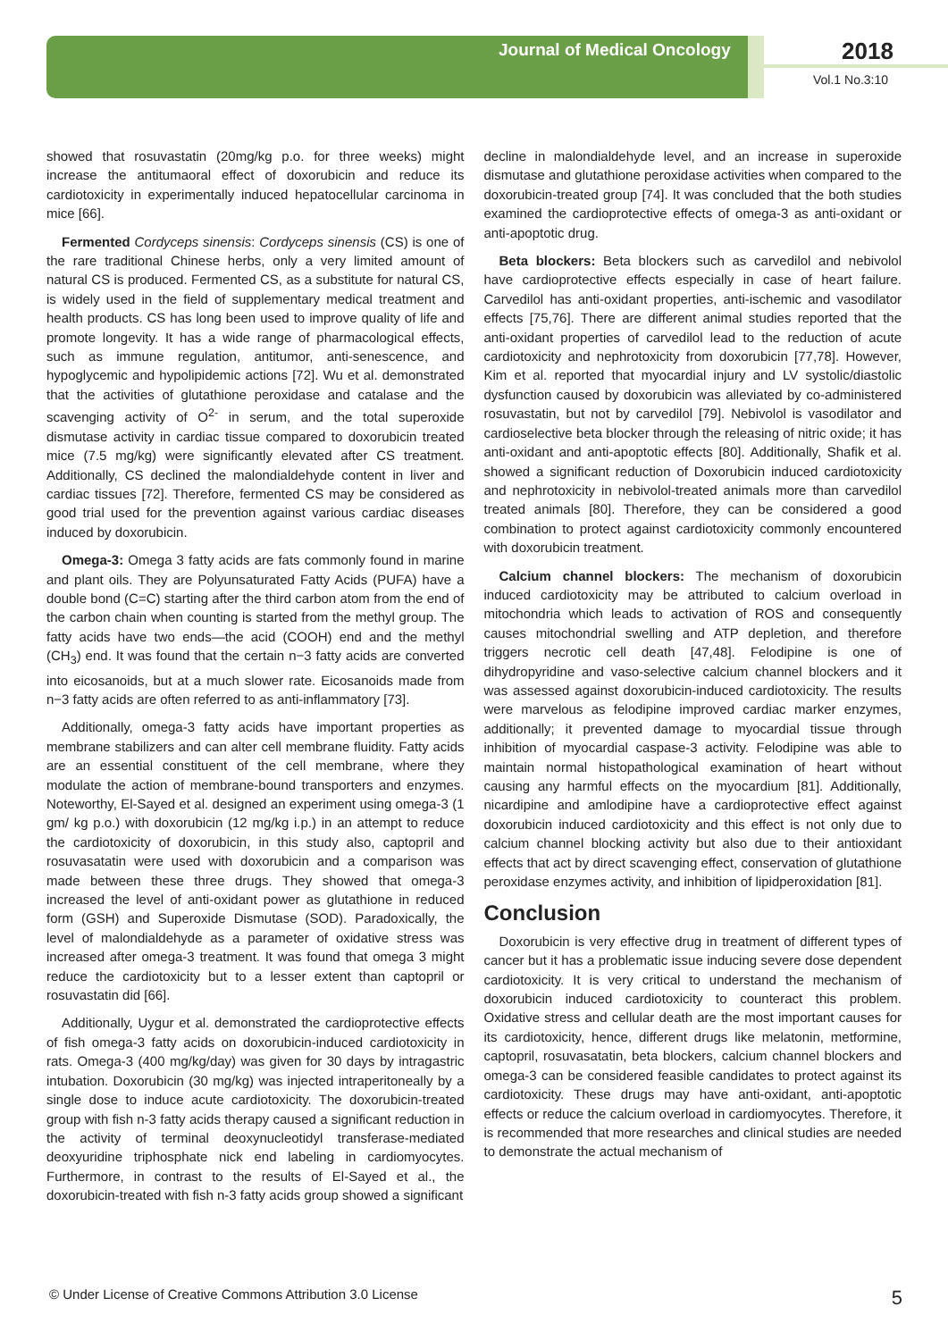Journal of Medical Oncology 2018
Vol.1 No.3:10
showed that rosuvastatin (20mg/kg p.o. for three weeks) might increase the antitumaoral effect of doxorubicin and reduce its cardiotoxicity in experimentally induced hepatocellular carcinoma in mice [66].
Fermented Cordyceps sinensis: Cordyceps sinensis (CS) is one of the rare traditional Chinese herbs, only a very limited amount of natural CS is produced. Fermented CS, as a substitute for natural CS, is widely used in the field of supplementary medical treatment and health products. CS has long been used to improve quality of life and promote longevity. It has a wide range of pharmacological effects, such as immune regulation, antitumor, anti-senescence, and hypoglycemic and hypolipidemic actions [72]. Wu et al. demonstrated that the activities of glutathione peroxidase and catalase and the scavenging activity of O<sup>2-</sup> in serum, and the total superoxide dismutase activity in cardiac tissue compared to doxorubicin treated mice (7.5 mg/kg) were significantly elevated after CS treatment. Additionally, CS declined the malondialdehyde content in liver and cardiac tissues [72]. Therefore, fermented CS may be considered as good trial used for the prevention against various cardiac diseases induced by doxorubicin.
Omega-3: Omega 3 fatty acids are fats commonly found in marine and plant oils. They are Polyunsaturated Fatty Acids (PUFA) have a double bond (C=C) starting after the third carbon atom from the end of the carbon chain when counting is started from the methyl group. The fatty acids have two ends—the acid (COOH) end and the methyl (CH<sub>3</sub>) end. It was found that the certain n−3 fatty acids are converted into eicosanoids, but at a much slower rate. Eicosanoids made from n−3 fatty acids are often referred to as anti-inflammatory [73].
Additionally, omega-3 fatty acids have important properties as membrane stabilizers and can alter cell membrane fluidity. Fatty acids are an essential constituent of the cell membrane, where they modulate the action of membrane-bound transporters and enzymes. Noteworthy, El-Sayed et al. designed an experiment using omega-3 (1 gm/ kg p.o.) with doxorubicin (12 mg/kg i.p.) in an attempt to reduce the cardiotoxicity of doxorubicin, in this study also, captopril and rosuvasatatin were used with doxorubicin and a comparison was made between these three drugs. They showed that omega-3 increased the level of anti-oxidant power as glutathione in reduced form (GSH) and Superoxide Dismutase (SOD). Paradoxically, the level of malondialdehyde as a parameter of oxidative stress was increased after omega-3 treatment. It was found that omega 3 might reduce the cardiotoxicity but to a lesser extent than captopril or rosuvastatin did [66].
Additionally, Uygur et al. demonstrated the cardioprotective effects of fish omega-3 fatty acids on doxorubicin-induced cardiotoxicity in rats. Omega-3 (400 mg/kg/day) was given for 30 days by intragastric intubation. Doxorubicin (30 mg/kg) was injected intraperitoneally by a single dose to induce acute cardiotoxicity. The doxorubicin-treated group with fish n-3 fatty acids therapy caused a significant reduction in the activity of terminal deoxynucleotidyl transferase-mediated deoxyuridine triphosphate nick end labeling in cardiomyocytes. Furthermore, in contrast to the results of El-Sayed et al., the doxorubicin-treated with fish n-3 fatty acids group showed a significant
decline in malondialdehyde level, and an increase in superoxide dismutase and glutathione peroxidase activities when compared to the doxorubicin-treated group [74]. It was concluded that the both studies examined the cardioprotective effects of omega-3 as anti-oxidant or anti-apoptotic drug.
Beta blockers: Beta blockers such as carvedilol and nebivolol have cardioprotective effects especially in case of heart failure. Carvedilol has anti-oxidant properties, anti-ischemic and vasodilator effects [75,76]. There are different animal studies reported that the anti-oxidant properties of carvedilol lead to the reduction of acute cardiotoxicity and nephrotoxicity from doxorubicin [77,78]. However, Kim et al. reported that myocardial injury and LV systolic/diastolic dysfunction caused by doxorubicin was alleviated by co-administered rosuvastatin, but not by carvedilol [79]. Nebivolol is vasodilator and cardioselective beta blocker through the releasing of nitric oxide; it has anti-oxidant and anti-apoptotic effects [80]. Additionally, Shafik et al. showed a significant reduction of Doxorubicin induced cardiotoxicity and nephrotoxicity in nebivolol-treated animals more than carvedilol treated animals [80]. Therefore, they can be considered a good combination to protect against cardiotoxicity commonly encountered with doxorubicin treatment.
Calcium channel blockers: The mechanism of doxorubicin induced cardiotoxicity may be attributed to calcium overload in mitochondria which leads to activation of ROS and consequently causes mitochondrial swelling and ATP depletion, and therefore triggers necrotic cell death [47,48]. Felodipine is one of dihydropyridine and vaso-selective calcium channel blockers and it was assessed against doxorubicin-induced cardiotoxicity. The results were marvelous as felodipine improved cardiac marker enzymes, additionally; it prevented damage to myocardial tissue through inhibition of myocardial caspase-3 activity. Felodipine was able to maintain normal histopathological examination of heart without causing any harmful effects on the myocardium [81]. Additionally, nicardipine and amlodipine have a cardioprotective effect against doxorubicin induced cardiotoxicity and this effect is not only due to calcium channel blocking activity but also due to their antioxidant effects that act by direct scavenging effect, conservation of glutathione peroxidase enzymes activity, and inhibition of lipidperoxidation [81].
Conclusion
Doxorubicin is very effective drug in treatment of different types of cancer but it has a problematic issue inducing severe dose dependent cardiotoxicity. It is very critical to understand the mechanism of doxorubicin induced cardiotoxicity to counteract this problem. Oxidative stress and cellular death are the most important causes for its cardiotoxicity, hence, different drugs like melatonin, metformine, captopril, rosuvasatatin, beta blockers, calcium channel blockers and omega-3 can be considered feasible candidates to protect against its cardiotoxicity. These drugs may have anti-oxidant, anti-apoptotic effects or reduce the calcium overload in cardiomyocytes. Therefore, it is recommended that more researches and clinical studies are needed to demonstrate the actual mechanism of
© Under License of Creative Commons Attribution 3.0 License 5